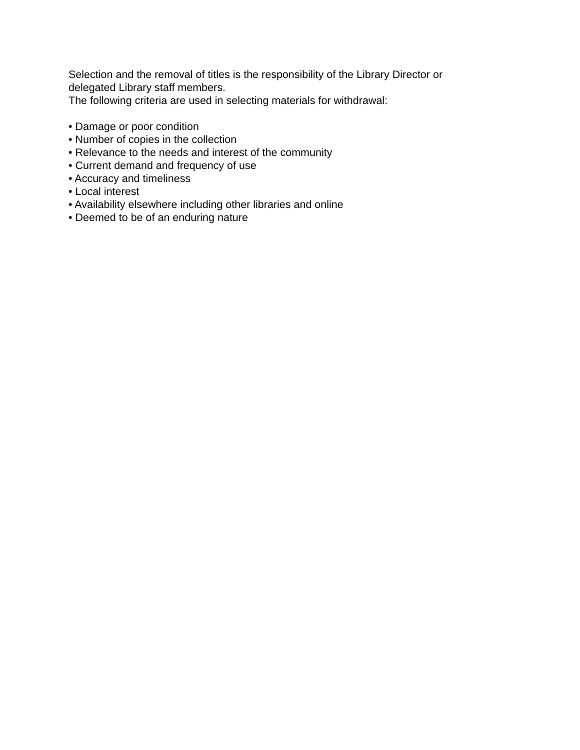Selection and the removal of titles is the responsibility of the Library Director or
delegated Library staff members.
The following criteria are used in selecting materials for withdrawal:
• Damage or poor condition
• Number of copies in the collection
• Relevance to the needs and interest of the community
• Current demand and frequency of use
• Accuracy and timeliness
• Local interest
• Availability elsewhere including other libraries and online
• Deemed to be of an enduring nature